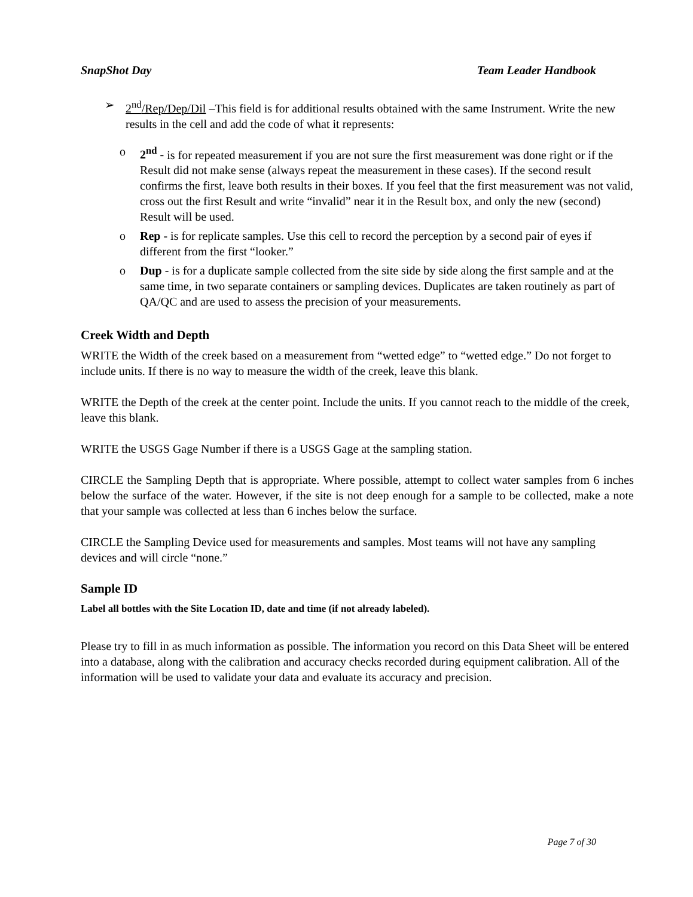SnapShot Day Team Leader Handbook
➢ 2<sup>nd</sup>/Rep/Dep/Dil –This field is for additional results obtained with the same Instrument. Write the new results in the cell and add the code of what it represents:
o 2<sup>nd</sup> - is for repeated measurement if you are not sure the first measurement was done right or if the Result did not make sense (always repeat the measurement in these cases). If the second result confirms the first, leave both results in their boxes. If you feel that the first measurement was not valid, cross out the first Result and write “invalid” near it in the Result box, and only the new (second) Result will be used.
o Rep - is for replicate samples. Use this cell to record the perception by a second pair of eyes if different from the first “looker.”
o Dup - is for a duplicate sample collected from the site side by side along the first sample and at the same time, in two separate containers or sampling devices. Duplicates are taken routinely as part of QA/QC and are used to assess the precision of your measurements.
Creek Width and Depth
WRITE the Width of the creek based on a measurement from “wetted edge” to “wetted edge.” Do not forget to include units. If there is no way to measure the width of the creek, leave this blank.
WRITE the Depth of the creek at the center point. Include the units. If you cannot reach to the middle of the creek, leave this blank.
WRITE the USGS Gage Number if there is a USGS Gage at the sampling station.
CIRCLE the Sampling Depth that is appropriate. Where possible, attempt to collect water samples from 6 inches below the surface of the water. However, if the site is not deep enough for a sample to be collected, make a note that your sample was collected at less than 6 inches below the surface.
CIRCLE the Sampling Device used for measurements and samples. Most teams will not have any sampling devices and will circle “none.”
Sample ID
Label all bottles with the Site Location ID, date and time (if not already labeled).
Please try to fill in as much information as possible. The information you record on this Data Sheet will be entered into a database, along with the calibration and accuracy checks recorded during equipment calibration. All of the information will be used to validate your data and evaluate its accuracy and precision.
Page 7 of 30